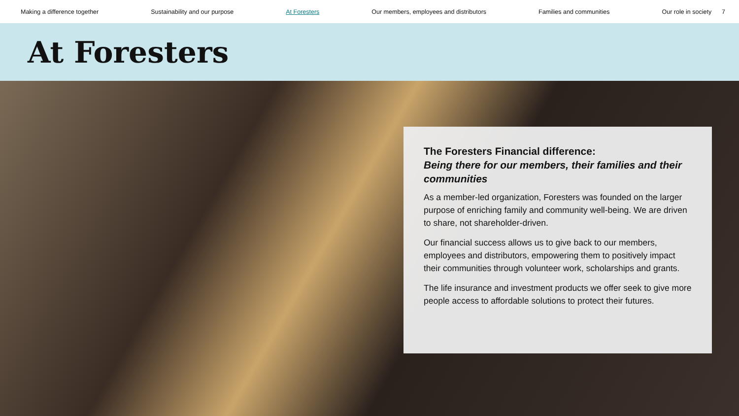Making a difference together Sustainability and our purpose At Foresters Our members, employees and distributors Families and communities Our role in society 7
At Foresters
The Foresters Financial difference:
Being there for our members, their families and their communities
As a member-led organization, Foresters was founded on the larger purpose of enriching family and community well-being. We are driven to share, not shareholder-driven.
Our financial success allows us to give back to our members, employees and distributors, empowering them to positively impact their communities through volunteer work, scholarships and grants.
The life insurance and investment products we offer seek to give more people access to affordable solutions to protect their futures.